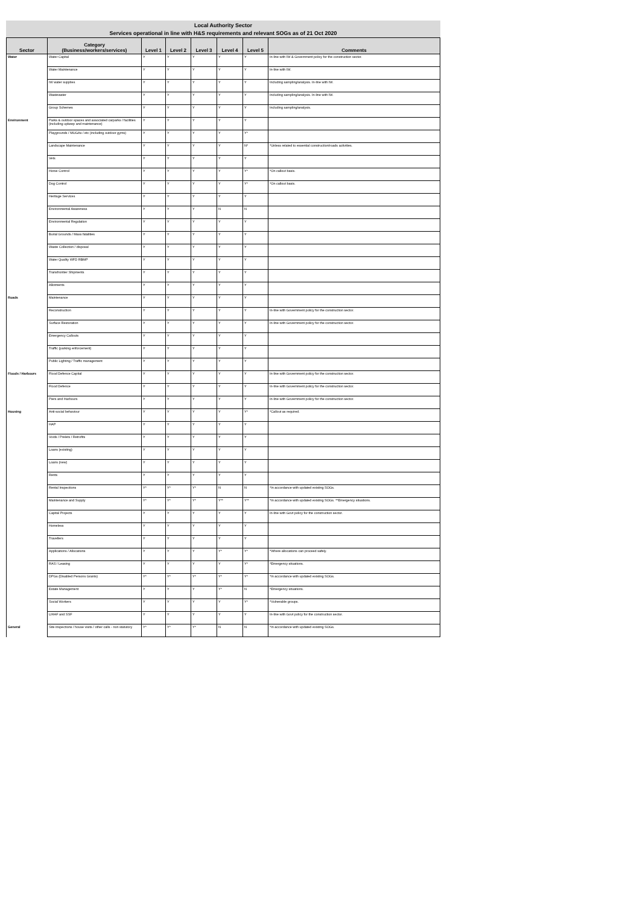Local Authority Sector
Services operational in line with H&S requirements and relevant SOGs as of 21 Oct 2020
| Sector | Category (Business/workers/services) | Level 1 | Level 2 | Level 3 | Level 4 | Level 5 | Comments |
| --- | --- | --- | --- | --- | --- | --- | --- |
| Water | Water Capital | Y | Y | Y | Y | Y | In-line with IW & Government policy for the construction sector. |
| | Water Maintenance | Y | Y | Y | Y | Y | In-line with IW. |
| | IW water supplies | Y | Y | Y | Y | Y | Including sampling/analysis. In-line with IW. |
| | Wastewater | Y | Y | Y | Y | Y | Including sampling/analysis. In-line with IW. |
| | Group Schemes | Y | Y | Y | Y | Y | Including sampling/analysis. |
| Environment | Parks & outdoor spaces and associated carparks / facilities (including upkeep and maintenance) | Y | Y | Y | Y | Y | |
| | Playgrounds / MUGAs / etc (including outdoor gyms) | Y | Y | Y | Y | Y* | |
| | Landscape Maintenance | Y | Y | Y | Y | N* | *Unless related to essential construction/roads activities. |
| | Vets | Y | Y | Y | Y | Y | |
| | Horse Control | Y | Y | Y | Y | Y* | *On callout basis. |
| | Dog Control | Y | Y | Y | Y | Y* | *On callout basis. |
| | Heritage Services | Y | Y | Y | Y | Y | |
| | Environmental Awareness | Y | Y | Y | N | N | |
| | Environmental Regulation | Y | Y | Y | Y | Y | |
| | Burial Grounds / Mass fatalities | Y | Y | Y | Y | Y | |
| | Waste Collection / disposal | Y | Y | Y | Y | Y | |
| | Water Quality WFD RBMP | Y | Y | Y | Y | Y | |
| | Transfrontier Shipments | Y | Y | Y | Y | Y | |
| | Allotments | Y | Y | Y | Y | Y | |
| Roads | Maintenance | Y | Y | Y | Y | Y | |
| | Reconstruction | Y | Y | Y | Y | Y | In-line with Government policy for the construction sector. |
| | Surface Restoration | Y | Y | Y | Y | Y | In-line with Government policy for the construction sector. |
| | Emergency Callouts | Y | Y | Y | Y | Y | |
| | Traffic (parking enforcement) | Y | Y | Y | Y | Y | |
| | Public Lighting / Traffic management | Y | Y | Y | Y | Y | |
| Floods / Harbours | Flood Defence Capital | Y | Y | Y | Y | Y | In-line with Government policy for the construction sector. |
| | Flood Defence | Y | Y | Y | Y | Y | In-line with Government policy for the construction sector. |
| | Piers and Harbours | Y | Y | Y | Y | Y | In-line with Government policy for the construction sector. |
| Housing | Anti-social behaviour | Y | Y | Y | Y | Y* | *Callout as required. |
| | HAP | Y | Y | Y | Y | Y | |
| | Voids / Prelets / Retrofits | Y | Y | Y | Y | Y | |
| | Loans (existing) | Y | Y | Y | Y | Y | |
| | Loans (new) | Y | Y | Y | Y | Y | |
| | Rents | Y | Y | Y | Y | Y | |
| | Rental Inspections | Y* | Y* | Y* | N | N | *In accordance with updated existing SOGs. |
| | Maintenance and Supply | Y* | Y* | Y* | Y** | Y** | *In accordance with updated existing SOGs. **Emergency situations. |
| | Capital Projects | Y | Y | Y | Y | Y | In-line with Govt policy for the construction sector. |
| | Homeless | Y | Y | Y | Y | Y | |
| | Travellers | Y | Y | Y | Y | Y | |
| | Applications / Allocations | Y | Y | Y | Y* | Y* | *Where allocations can proceed safely. |
| | RAS / Leasing | Y | Y | Y | Y | Y* | *Emergency situations. |
| | DPGs (Disabled Persons Grants) | Y* | Y* | Y* | Y* | Y* | *In accordance with updated existing SOGs. |
| | Estate Management | Y | Y | Y | Y* | N | *Emergency situations. |
| | Social Workers | Y | Y | Y | Y | Y* | *Vulnerable groups. |
| | LIHAF and SSF | Y | Y | Y | Y | Y | In-line with Govt policy for the construction sector. |
| General | Site inspections / house visits / other calls - non statutory | Y* | Y* | Y* | N | N | *In accordance with updated existing SOGs. |